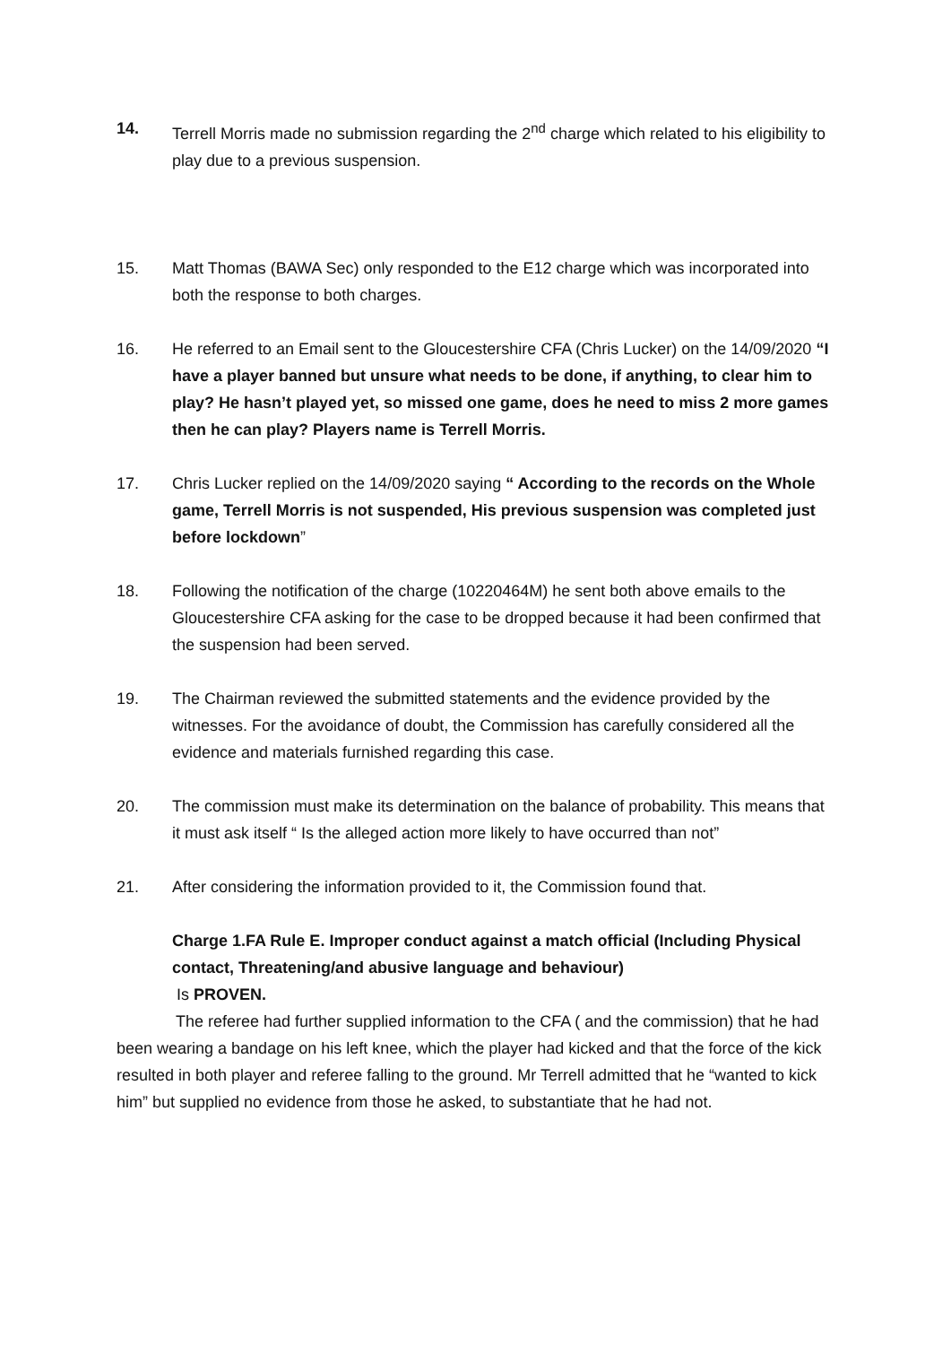14. Terrell Morris made no submission regarding the 2<sup>nd</sup> charge which related to his eligibility to play due to a previous suspension.
15. Matt Thomas (BAWA Sec) only responded to the E12 charge which was incorporated into both the response to both charges.
16. He referred to an Email sent to the Gloucestershire CFA (Chris Lucker) on the 14/09/2020 “I have a player banned but unsure what needs to be done, if anything, to clear him to play? He hasn’t played yet, so missed one game, does he need to miss 2 more games then he can play? Players name is Terrell Morris.
17. Chris Lucker replied on the 14/09/2020 saying “ According to the records on the Whole game, Terrell Morris is not suspended, His previous suspension was completed just before lockdown”
18. Following the notification of the charge (10220464M) he sent both above emails to the Gloucestershire CFA asking for the case to be dropped because it had been confirmed that the suspension had been served.
19. The Chairman reviewed the submitted statements and the evidence provided by the witnesses. For the avoidance of doubt, the Commission has carefully considered all the evidence and materials furnished regarding this case.
20. The commission must make its determination on the balance of probability. This means that it must ask itself “ Is the alleged action more likely to have occurred than not”
21. After considering the information provided to it, the Commission found that.
Charge 1.FA Rule E. Improper conduct against a match official (Including Physical contact, Threatening/and abusive language and behaviour)
Is PROVEN.
The referee had further supplied information to the CFA ( and the commission) that he had been wearing a bandage on his left knee, which the player had kicked and that the force of the kick resulted in both player and referee falling to the ground. Mr Terrell admitted that he “wanted to kick him” but supplied no evidence from those he asked, to substantiate that he had not.